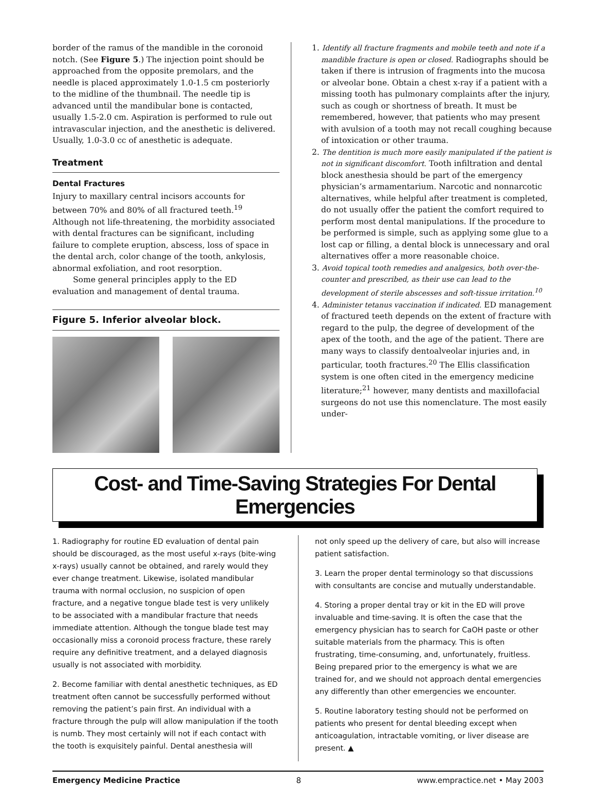border of the ramus of the mandible in the coronoid notch. (See Figure 5.) The injection point should be approached from the opposite premolars, and the needle is placed approximately 1.0-1.5 cm posteriorly to the midline of the thumbnail. The needle tip is advanced until the mandibular bone is contacted, usually 1.5-2.0 cm. Aspiration is performed to rule out intravascular injection, and the anesthetic is delivered. Usually, 1.0-3.0 cc of anesthetic is adequate.
Treatment
Dental Fractures
Injury to maxillary central incisors accounts for between 70% and 80% of all fractured teeth.<sup>19</sup> Although not life-threatening, the morbidity associated with dental fractures can be significant, including failure to complete eruption, abscess, loss of space in the dental arch, color change of the tooth, ankylosis, abnormal exfoliation, and root resorption.
Some general principles apply to the ED evaluation and management of dental trauma.
Figure 5. Inferior alveolar block.
1. Identify all fracture fragments and mobile teeth and note if a mandible fracture is open or closed. Radiographs should be taken if there is intrusion of fragments into the mucosa or alveolar bone. Obtain a chest x-ray if a patient with a missing tooth has pulmonary complaints after the injury, such as cough or shortness of breath. It must be remembered, however, that patients who may present with avulsion of a tooth may not recall coughing because of intoxication or other trauma.
2. The dentition is much more easily manipulated if the patient is not in significant discomfort. Tooth infiltration and dental block anesthesia should be part of the emergency physician’s armamentarium. Narcotic and nonnarcotic alternatives, while helpful after treatment is completed, do not usually offer the patient the comfort required to perform most dental manipulations. If the procedure to be performed is simple, such as applying some glue to a lost cap or filling, a dental block is unnecessary and oral alternatives offer a more reasonable choice.
3. Avoid topical tooth remedies and analgesics, both over-the-counter and prescribed, as their use can lead to the development of sterile abscesses and soft-tissue irritation.<sup>10</sup>
4. Administer tetanus vaccination if indicated. ED management of fractured teeth depends on the extent of fracture with regard to the pulp, the degree of development of the apex of the tooth, and the age of the patient. There are many ways to classify dentoalveolar injuries and, in particular, tooth fractures.<sup>20</sup> The Ellis classification system is one often cited in the emergency medicine literature;<sup>21</sup> however, many dentists and maxillofacial surgeons do not use this nomenclature. The most easily under-
Cost- and Time-Saving Strategies For Dental Emergencies
1. Radiography for routine ED evaluation of dental pain should be discouraged, as the most useful x-rays (bite-wing x-rays) usually cannot be obtained, and rarely would they ever change treatment. Likewise, isolated mandibular trauma with normal occlusion, no suspicion of open fracture, and a negative tongue blade test is very unlikely to be associated with a mandibular fracture that needs immediate attention. Although the tongue blade test may occasionally miss a coronoid process fracture, these rarely require any definitive treatment, and a delayed diagnosis usually is not associated with morbidity.
2. Become familiar with dental anesthetic techniques, as ED treatment often cannot be successfully performed without removing the patient’s pain first. An individual with a fracture through the pulp will allow manipulation if the tooth is numb. They most certainly will not if each contact with the tooth is exquisitely painful. Dental anesthesia will
not only speed up the delivery of care, but also will increase patient satisfaction.
3. Learn the proper dental terminology so that discussions with consultants are concise and mutually understandable.
4. Storing a proper dental tray or kit in the ED will prove invaluable and time-saving. It is often the case that the emergency physician has to search for CaOH paste or other suitable materials from the pharmacy. This is often frustrating, time-consuming, and, unfortunately, fruitless. Being prepared prior to the emergency is what we are trained for, and we should not approach dental emergencies any differently than other emergencies we encounter.
5. Routine laboratory testing should not be performed on patients who present for dental bleeding except when anticoagulation, intractable vomiting, or liver disease are present. ▲
Emergency Medicine Practice 8 www.empractice.net • May 2003